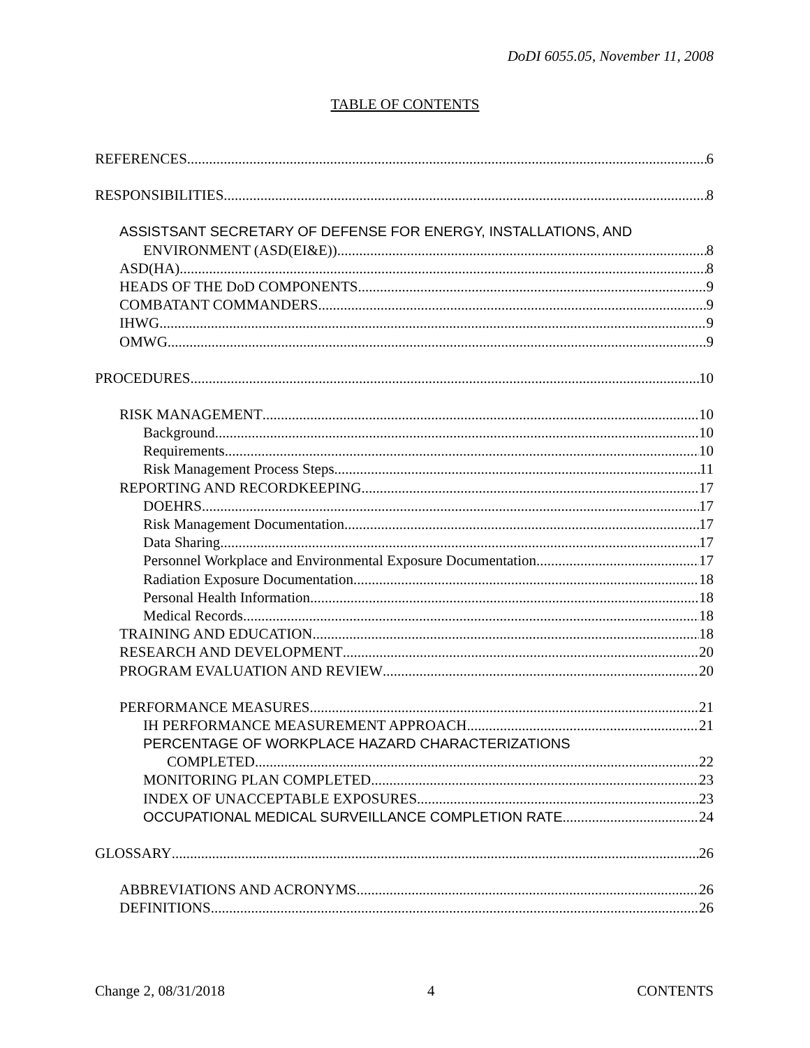DoDI 6055.05, November 11, 2008
TABLE OF CONTENTS
REFERENCES 6
RESPONSIBILITIES 8
ASSISTSANT SECRETARY OF DEFENSE FOR ENERGY, INSTALLATIONS, AND
ENVIRONMENT (ASD(EI&E)) 8
ASD(HA) 8
HEADS OF THE DoD COMPONENTS 9
COMBATANT COMMANDERS 9
IHWG 9
OMWG 9
PROCEDURES 10
RISK MANAGEMENT 10
Background 10
Requirements 10
Risk Management Process Steps 11
REPORTING AND RECORDKEEPING 17
DOEHRS 17
Risk Management Documentation 17
Data Sharing 17
Personnel Workplace and Environmental Exposure Documentation 17
Radiation Exposure Documentation 18
Personal Health Information 18
Medical Records 18
TRAINING AND EDUCATION 18
RESEARCH AND DEVELOPMENT 20
PROGRAM EVALUATION AND REVIEW 20
PERFORMANCE MEASURES 21
IH PERFORMANCE MEASUREMENT APPROACH 21
PERCENTAGE OF WORKPLACE HAZARD CHARACTERIZATIONS
COMPLETED 22
MONITORING PLAN COMPLETED 23
INDEX OF UNACCEPTABLE EXPOSURES 23
OCCUPATIONAL MEDICAL SURVEILLANCE COMPLETION RATE 24
GLOSSARY 26
ABBREVIATIONS AND ACRONYMS 26
DEFINITIONS 26
Change 2, 08/31/2018 4 CONTENTS